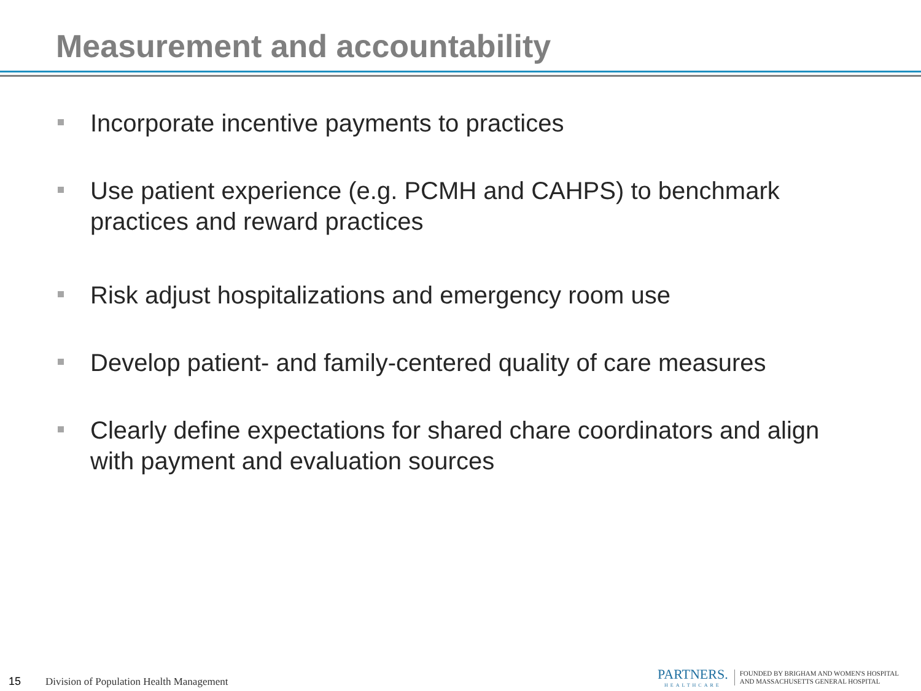Measurement and accountability
Incorporate incentive payments to practices
Use patient experience (e.g. PCMH and CAHPS) to benchmark practices and reward practices
Risk adjust hospitalizations and emergency room use
Develop patient- and family-centered quality of care measures
Clearly define expectations for shared chare coordinators and align with payment and evaluation sources
15 Division of Population Health Management
PARTNERS.
HEALTHCARE
FOUNDED BY BRIGHAM AND WOMEN'S HOSPITAL
AND MASSACHUSETTS GENERAL HOSPITAL